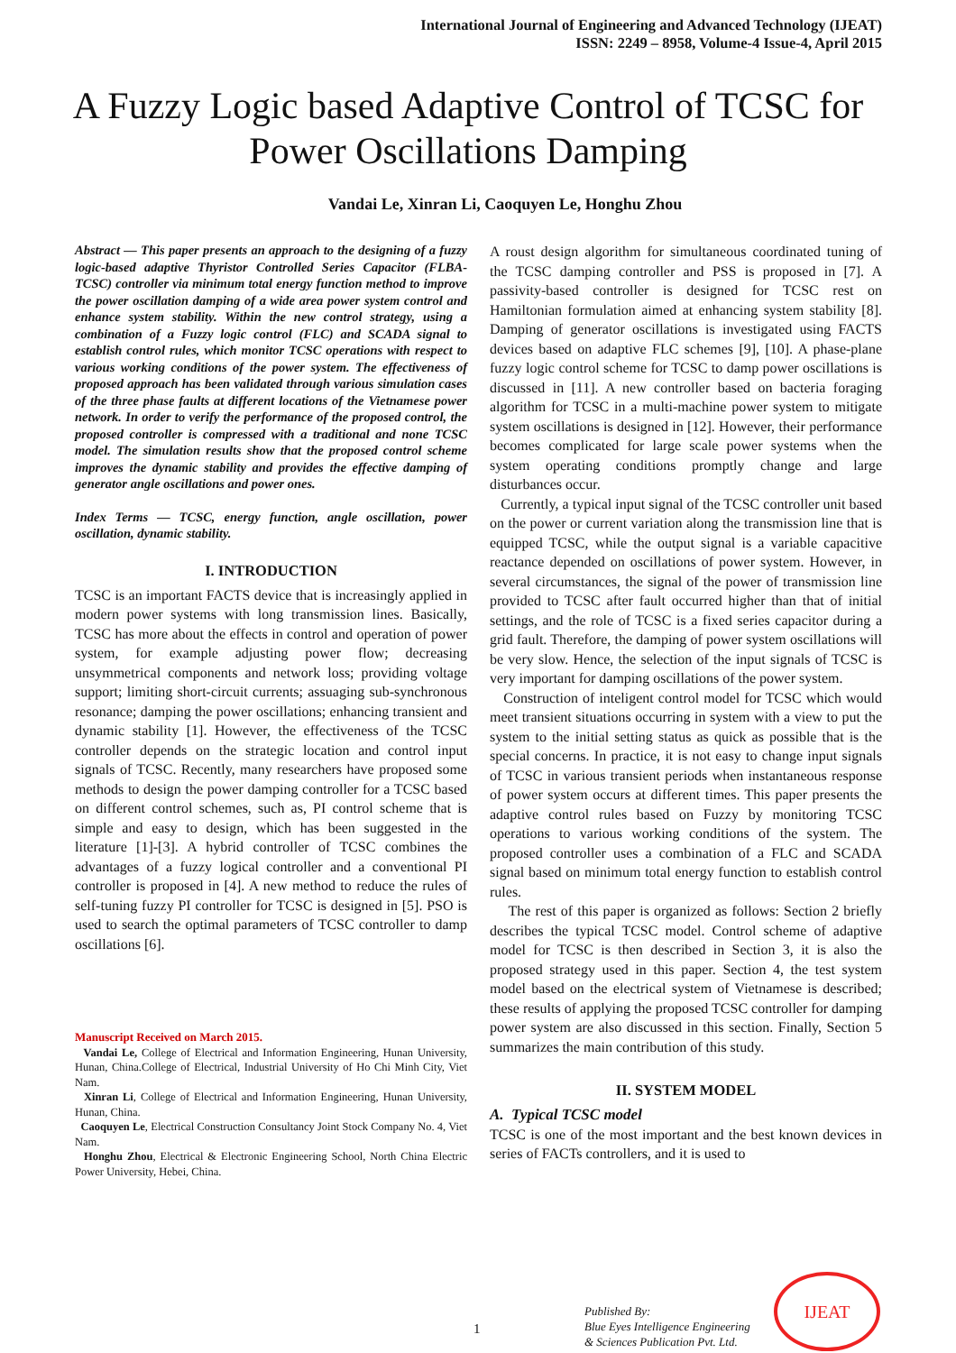International Journal of Engineering and Advanced Technology (IJEAT)
ISSN: 2249 – 8958, Volume-4 Issue-4, April 2015
A Fuzzy Logic based Adaptive Control of TCSC for Power Oscillations Damping
Vandai Le, Xinran Li, Caoquyen Le, Honghu Zhou
Abstract — This paper presents an approach to the designing of a fuzzy logic-based adaptive Thyristor Controlled Series Capacitor (FLBA-TCSC) controller via minimum total energy function method to improve the power oscillation damping of a wide area power system control and enhance system stability. Within the new control strategy, using a combination of a Fuzzy logic control (FLC) and SCADA signal to establish control rules, which monitor TCSC operations with respect to various working conditions of the power system. The effectiveness of proposed approach has been validated through various simulation cases of the three phase faults at different locations of the Vietnamese power network. In order to verify the performance of the proposed control, the proposed controller is compressed with a traditional and none TCSC model. The simulation results show that the proposed control scheme improves the dynamic stability and provides the effective damping of generator angle oscillations and power ones.
Index Terms — TCSC, energy function, angle oscillation, power oscillation, dynamic stability.
I. INTRODUCTION
TCSC is an important FACTS device that is increasingly applied in modern power systems with long transmission lines. Basically, TCSC has more about the effects in control and operation of power system, for example adjusting power flow; decreasing unsymmetrical components and network loss; providing voltage support; limiting short-circuit currents; assuaging sub-synchronous resonance; damping the power oscillations; enhancing transient and dynamic stability [1]. However, the effectiveness of the TCSC controller depends on the strategic location and control input signals of TCSC. Recently, many researchers have proposed some methods to design the power damping controller for a TCSC based on different control schemes, such as, PI control scheme that is simple and easy to design, which has been suggested in the literature [1]-[3]. A hybrid controller of TCSC combines the advantages of a fuzzy logical controller and a conventional PI controller is proposed in [4]. A new method to reduce the rules of self-tuning fuzzy PI controller for TCSC is designed in [5]. PSO is used to search the optimal parameters of TCSC controller to damp oscillations [6].
Manuscript Received on March 2015.
Vandai Le, College of Electrical and Information Engineering, Hunan University, Hunan, China.College of Electrical, Industrial University of Ho Chi Minh City, Viet Nam.
Xinran Li, College of Electrical and Information Engineering, Hunan University, Hunan, China.
Caoquyen Le, Electrical Construction Consultancy Joint Stock Company No. 4, Viet Nam.
Honghu Zhou, Electrical & Electronic Engineering School, North China Electric Power University, Hebei, China.
A roust design algorithm for simultaneous coordinated tuning of the TCSC damping controller and PSS is proposed in [7]. A passivity-based controller is designed for TCSC rest on Hamiltonian formulation aimed at enhancing system stability [8]. Damping of generator oscillations is investigated using FACTS devices based on adaptive FLC schemes [9], [10]. A phase-plane fuzzy logic control scheme for TCSC to damp power oscillations is discussed in [11]. A new controller based on bacteria foraging algorithm for TCSC in a multi-machine power system to mitigate system oscillations is designed in [12]. However, their performance becomes complicated for large scale power systems when the system operating conditions promptly change and large disturbances occur.
Currently, a typical input signal of the TCSC controller unit based on the power or current variation along the transmission line that is equipped TCSC, while the output signal is a variable capacitive reactance depended on oscillations of power system. However, in several circumstances, the signal of the power of transmission line provided to TCSC after fault occurred higher than that of initial settings, and the role of TCSC is a fixed series capacitor during a grid fault. Therefore, the damping of power system oscillations will be very slow. Hence, the selection of the input signals of TCSC is very important for damping oscillations of the power system.
Construction of inteligent control model for TCSC which would meet transient situations occurring in system with a view to put the system to the initial setting status as quick as possible that is the special concerns. In practice, it is not easy to change input signals of TCSC in various transient periods when instantaneous response of power system occurs at different times. This paper presents the adaptive control rules based on Fuzzy by monitoring TCSC operations to various working conditions of the system. The proposed controller uses a combination of a FLC and SCADA signal based on minimum total energy function to establish control rules.
The rest of this paper is organized as follows: Section 2 briefly describes the typical TCSC model. Control scheme of adaptive model for TCSC is then described in Section 3, it is also the proposed strategy used in this paper. Section 4, the test system model based on the electrical system of Vietnamese is described; these results of applying the proposed TCSC controller for damping power system are also discussed in this section. Finally, Section 5 summarizes the main contribution of this study.
II. SYSTEM MODEL
A. Typical TCSC model
TCSC is one of the most important and the best known devices in series of FACTs controllers, and it is used to
1
Published By:
Blue Eyes Intelligence Engineering
& Sciences Publication Pvt. Ltd.
IJEAT